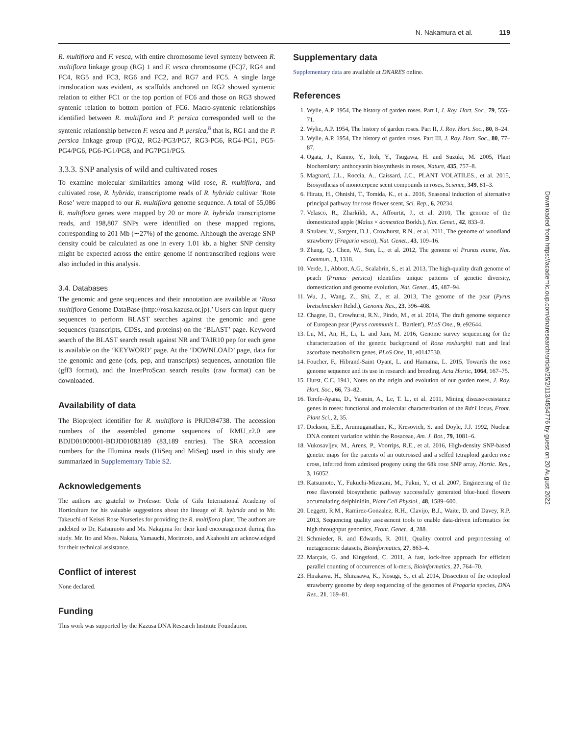N. Nakamura et al. 119
R. multiflora and F. vesca, with entire chromosome level synteny between R. multiflora linkage group (RG) 1 and F. vesca chromosome (FC)7, RG4 and FC4, RG5 and FC3, RG6 and FC2, and RG7 and FC5. A single large translocation was evident, as scaffolds anchored on RG2 showed syntenic relation to either FC1 or the top portion of FC6 and those on RG3 showed syntenic relation to bottom portion of FC6. Macro-syntenic relationships identified between R. multiflora and P. persica corresponded well to the syntenic relationship between F. vesca and P. persica,<sup>8</sup> that is, RG1 and the P. persica linkage group (PG)2, RG2-PG3/PG7, RG3-PG6, RG4-PG1, PG5-PG4/PG6, PG6-PG1/PG8, and PG7PG1/PG5.
3.3.3. SNP analysis of wild and cultivated roses
To examine molecular similarities among wild rose, R. multiflora, and cultivated rose, R. hybrida, transcriptome reads of R. hybrida cultivar ‘Rote Rose’ were mapped to our R. multiflora genome sequence. A total of 55,086 R. multiflora genes were mapped by 20 or more R. hybrida transcriptome reads, and 198,807 SNPs were identified on these mapped regions, corresponding to 201 Mb (∼27%) of the genome. Although the average SNP density could be calculated as one in every 1.01 kb, a higher SNP density might be expected across the entire genome if nontranscribed regions were also included in this analysis.
3.4. Databases
The genomic and gene sequences and their annotation are available at ‘Rosa multiflora Genome DataBase (http://rosa.kazusa.or.jp).’ Users can input query sequences to perform BLAST searches against the genomic and gene sequences (transcripts, CDSs, and proteins) on the ‘BLAST’ page. Keyword search of the BLAST search result against NR and TAIR10 pep for each gene is available on the ‘KEYWORD’ page. At the ‘DOWNLOAD’ page, data for the genomic and gene (cds, pep, and transcripts) sequences, annotation file (gff3 format), and the InterProScan search results (raw format) can be downloaded.
Availability of data
The Bioproject identifier for R. multiflora is PRJDB4738. The accession numbers of the assembled genome sequences of RMU_r2.0 are BDJD01000001-BDJD01083189 (83,189 entries). The SRA accession numbers for the Illumina reads (HiSeq and MiSeq) used in this study are summarized in Supplementary Table S2.
Acknowledgements
The authors are grateful to Professor Ueda of Gifu International Academy of Horticulture for his valuable suggestions about the lineage of R. hybrida and to Mr. Takeuchi of Keisei Rose Nurseries for providing the R. multiflora plant. The authors are indebted to Dr. Katsumoto and Ms. Nakajima for their kind encouragement during this study. Mr. Ito and Mses. Nakata, Yamauchi, Morimoto, and Akahoshi are acknowledged for their technical assistance.
Conflict of interest
None declared.
Funding
This work was supported by the Kazusa DNA Research Institute Foundation.
Supplementary data
Supplementary data are available at DNARES online.
References
1. Wylie, A.P. 1954, The history of garden roses. Part I, J. Roy. Hort. Soc., 79, 555–71.
2. Wylie, A.P. 1954, The history of garden roses. Part II, J. Roy. Hort. Soc., 80, 8–24.
3. Wylie, A.P. 1954, The history of garden roses. Part III, J. Roy. Hort. Soc., 80, 77–87.
4. Ogata, J., Kanno, Y., Itoh, Y., Tsugawa, H. and Suzuki, M. 2005, Plant biochemistry: anthocyanin biosynthesis in roses, Nature, 435, 757–8.
5. Magnard, J.L., Roccia, A., Caissard, J.C., PLANT VOLATILES., et al. 2015, Biosynthesis of monoterpene scent compounds in roses, Science, 349, 81–3.
6. Hirata, H., Ohnishi, T., Tomida, K., et al. 2016, Seasonal induction of alternative principal pathway for rose flower scent, Sci. Rep., 6, 20234.
7. Velasco, R., Zharkikh, A., Affourtit, J., et al. 2010, The genome of the domesticated apple (Malus × domestica Borkh.), Nat. Genet., 42, 833–9.
8. Shulaev, V., Sargent, D.J., Crowhurst, R.N., et al. 2011, The genome of woodland strawberry (Fragaria vesca), Nat. Genet., 43, 109–16.
9. Zhang, Q., Chen, W., Sun, L., et al. 2012, The genome of Prunus mume, Nat. Commun., 3, 1318.
10. Verde, I., Abbott, A.G., Scalabrin, S., et al. 2013, The high-quality draft genome of peach (Prunus persica) identifies unique patterns of genetic diversity, domestication and genome evolution, Nat. Genet., 45, 487–94.
11. Wu, J., Wang, Z., Shi, Z., et al. 2013, The genome of the pear (Pyrus bretschneideri Rehd.), Genome Res., 23, 396–408.
12. Chagne, D., Crowhurst, R.N., Pindo, M., et al. 2014, The draft genome sequence of European pear (Pyrus communis L. 'Bartlett'), PLoS One., 9, e92644.
13. Lu, M., An, H., Li, L. and Jain, M. 2016, Genome survey sequencing for the characterization of the genetic background of Rosa roxburghii tratt and leaf ascorbate metabolism genes, PLoS One, 11, e0147530.
14. Foucher, F., Hibrand-Saint Oyant, L. and Hamama, L. 2015, Towards the rose genome sequence and its use in research and breeding, Acta Hortic, 1064, 167–75.
15. Hurst, C.C. 1941, Notes on the origin and evolution of our garden roses, J. Roy. Hort. Soc., 66, 73–82.
16. Terefe-Ayana, D., Yasmin, A., Le, T. L., et al. 2011, Mining disease-resistance genes in roses: functional and molecular characterization of the Rdr1 locus, Front. Plant Sci., 2, 35.
17. Dickson, E.E., Arumuganathan, K., Kresovich, S. and Doyle, J.J. 1992, Nuclear DNA content variation within the Rosaceae, Am. J. Bot., 79, 1081–6.
18. Vukosavljev, M., Arens, P., Voorrips, R.E., et al. 2016, High-density SNP-based genetic maps for the parents of an outcrossed and a selfed tetraploid garden rose cross, inferred from admixed progeny using the 68k rose SNP array, Hortic. Res., 3, 16052.
19. Katsumoto, Y., Fukuchi-Mizutani, M., Fukui, Y., et al. 2007, Engineering of the rose flavonoid biosynthetic pathway successfully generated blue-hued flowers accumulating delphinidin, Plant Cell Physiol., 48, 1589–600.
20. Leggett, R.M., Ramirez-Gonzalez, R.H., Clavijo, B.J., Waite, D. and Davey, R.P. 2013, Sequencing quality assessment tools to enable data-driven informatics for high throughput genomics, Front. Genet., 4, 288.
21. Schmieder, R. and Edwards, R. 2011, Quality control and preprocessing of metagenomic datasets, Bioinformatics, 27, 863–4.
22. Marçais, G. and Kingsford, C. 2011, A fast, lock-free approach for efficient parallel counting of occurrences of k-mers, Bioinformatics, 27, 764–70.
23. Hirakawa, H., Shirasawa, K., Kosugi, S., et al. 2014, Dissection of the octoploid strawberry genome by deep sequencing of the genomes of Fragaria species, DNA Res., 21, 169–81.
Downloaded from https://academic.oup.com/dnaresearch/article/25/2/113/4554776 by guest on 20 August 2022